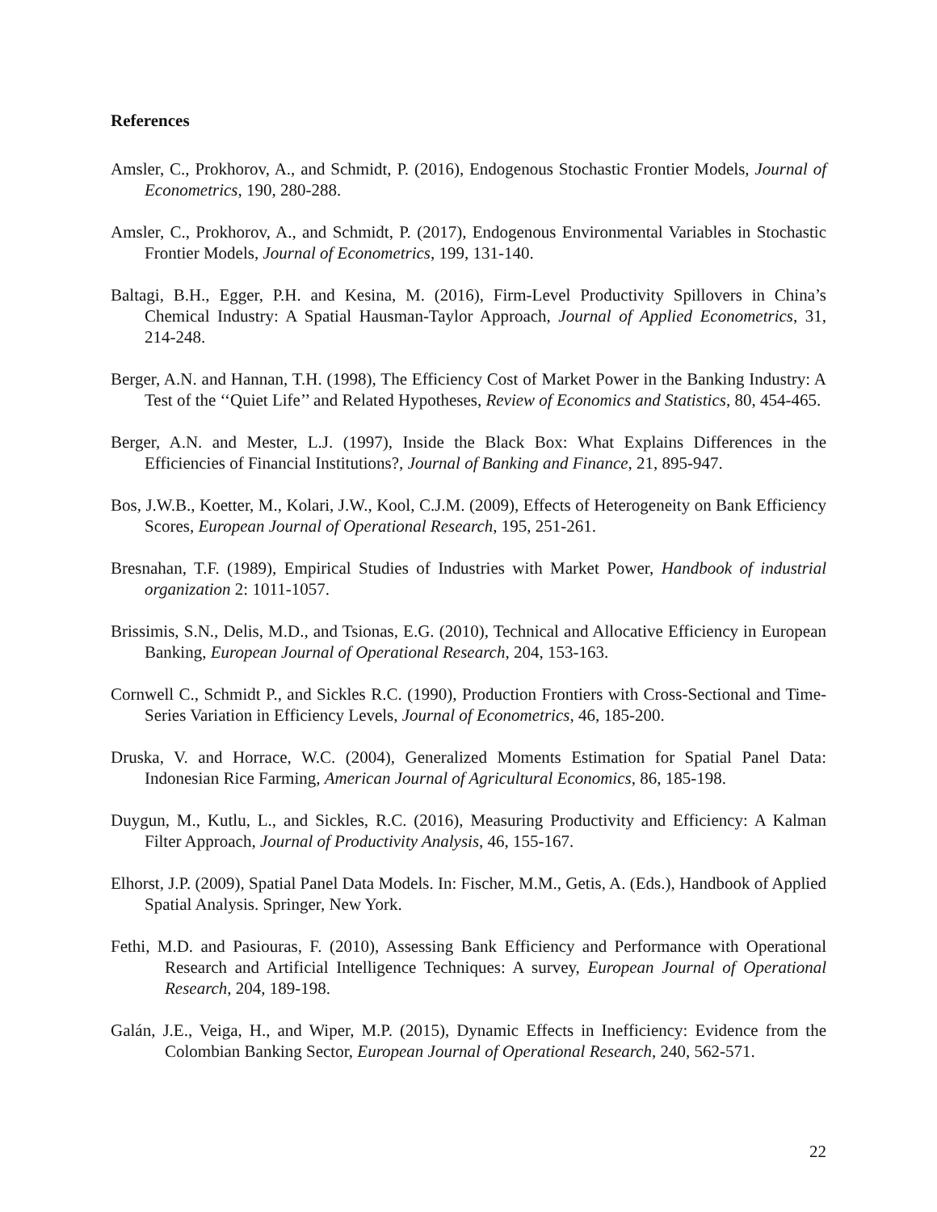References
Amsler, C., Prokhorov, A., and Schmidt, P. (2016), Endogenous Stochastic Frontier Models, Journal of Econometrics, 190, 280-288.
Amsler, C., Prokhorov, A., and Schmidt, P. (2017), Endogenous Environmental Variables in Stochastic Frontier Models, Journal of Econometrics, 199, 131-140.
Baltagi, B.H., Egger, P.H. and Kesina, M. (2016), Firm-Level Productivity Spillovers in China’s Chemical Industry: A Spatial Hausman-Taylor Approach, Journal of Applied Econometrics, 31, 214-248.
Berger, A.N. and Hannan, T.H. (1998), The Efficiency Cost of Market Power in the Banking Industry: A Test of the ‘‘Quiet Life’’ and Related Hypotheses, Review of Economics and Statistics, 80, 454-465.
Berger, A.N. and Mester, L.J. (1997), Inside the Black Box: What Explains Differences in the Efficiencies of Financial Institutions?, Journal of Banking and Finance, 21, 895-947.
Bos, J.W.B., Koetter, M., Kolari, J.W., Kool, C.J.M. (2009), Effects of Heterogeneity on Bank Efficiency Scores, European Journal of Operational Research, 195, 251-261.
Bresnahan, T.F. (1989), Empirical Studies of Industries with Market Power, Handbook of industrial organization 2: 1011-1057.
Brissimis, S.N., Delis, M.D., and Tsionas, E.G. (2010), Technical and Allocative Efficiency in European Banking, European Journal of Operational Research, 204, 153-163.
Cornwell C., Schmidt P., and Sickles R.C. (1990), Production Frontiers with Cross-Sectional and Time-Series Variation in Efficiency Levels, Journal of Econometrics, 46, 185-200.
Druska, V. and Horrace, W.C. (2004), Generalized Moments Estimation for Spatial Panel Data: Indonesian Rice Farming, American Journal of Agricultural Economics, 86, 185-198.
Duygun, M., Kutlu, L., and Sickles, R.C. (2016), Measuring Productivity and Efficiency: A Kalman Filter Approach, Journal of Productivity Analysis, 46, 155-167.
Elhorst, J.P. (2009), Spatial Panel Data Models. In: Fischer, M.M., Getis, A. (Eds.), Handbook of Applied Spatial Analysis. Springer, New York.
Fethi, M.D. and Pasiouras, F. (2010), Assessing Bank Efficiency and Performance with Operational Research and Artificial Intelligence Techniques: A survey, European Journal of Operational Research, 204, 189-198.
Galán, J.E., Veiga, H., and Wiper, M.P. (2015), Dynamic Effects in Inefficiency: Evidence from the Colombian Banking Sector, European Journal of Operational Research, 240, 562-571.
22